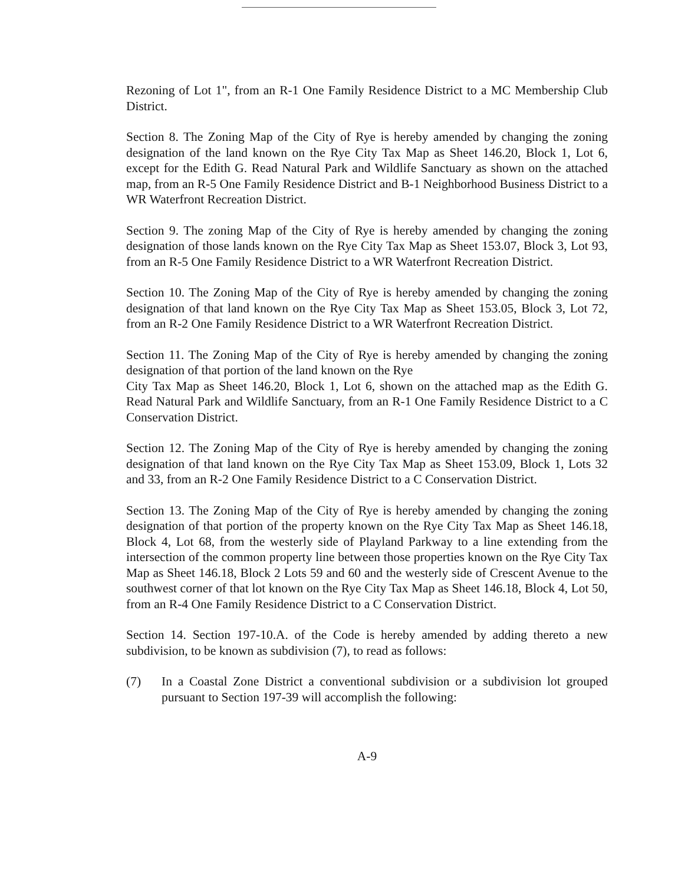Rezoning of Lot 1", from an R-1 One Family Residence District to a MC Membership Club District.
Section 8. The Zoning Map of the City of Rye is hereby amended by changing the zoning designation of the land known on the Rye City Tax Map as Sheet 146.20, Block 1, Lot 6, except for the Edith G. Read Natural Park and Wildlife Sanctuary as shown on the attached map, from an R-5 One Family Residence District and B-1 Neighborhood Business District to a WR Waterfront Recreation District.
Section 9. The zoning Map of the City of Rye is hereby amended by changing the zoning designation of those lands known on the Rye City Tax Map as Sheet 153.07, Block 3, Lot 93, from an R-5 One Family Residence District to a WR Waterfront Recreation District.
Section 10. The Zoning Map of the City of Rye is hereby amended by changing the zoning designation of that land known on the Rye City Tax Map as Sheet 153.05, Block 3, Lot 72, from an R-2 One Family Residence District to a WR Waterfront Recreation District.
Section 11. The Zoning Map of the City of Rye is hereby amended by changing the zoning designation of that portion of the land known on the Rye
City Tax Map as Sheet 146.20, Block 1, Lot 6, shown on the attached map as the Edith G. Read Natural Park and Wildlife Sanctuary, from an R-1 One Family Residence District to a C Conservation District.
Section 12. The Zoning Map of the City of Rye is hereby amended by changing the zoning designation of that land known on the Rye City Tax Map as Sheet 153.09, Block 1, Lots 32 and 33, from an R-2 One Family Residence District to a C Conservation District.
Section 13. The Zoning Map of the City of Rye is hereby amended by changing the zoning designation of that portion of the property known on the Rye City Tax Map as Sheet 146.18, Block 4, Lot 68, from the westerly side of Playland Parkway to a line extending from the intersection of the common property line between those properties known on the Rye City Tax Map as Sheet 146.18, Block 2 Lots 59 and 60 and the westerly side of Crescent Avenue to the southwest corner of that lot known on the Rye City Tax Map as Sheet 146.18, Block 4, Lot 50, from an R-4 One Family Residence District to a C Conservation District.
Section 14. Section 197-10.A. of the Code is hereby amended by adding thereto a new subdivision, to be known as subdivision (7), to read as follows:
(7) In a Coastal Zone District a conventional subdivision or a subdivision lot grouped pursuant to Section 197-39 will accomplish the following:
A-9